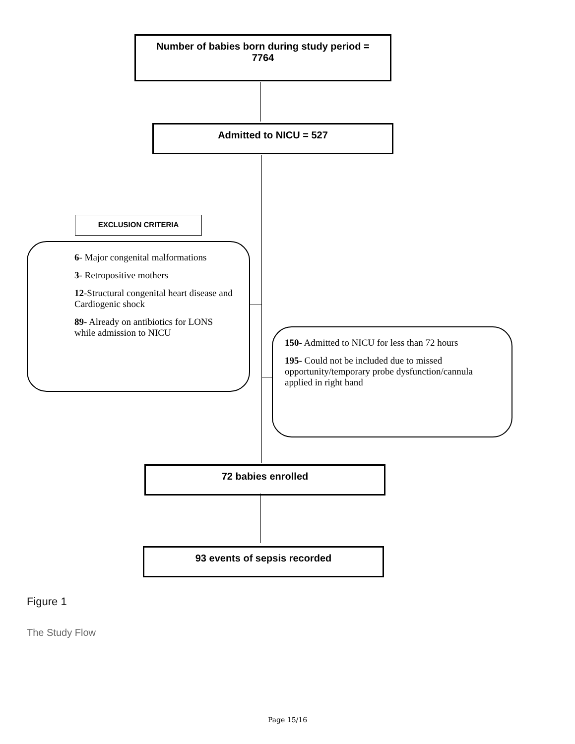Number of babies born during study period =
7764
Admitted to NICU = 527
EXCLUSION CRITERIA
6- Major congenital malformations
3- Retropositive mothers
12-Structural congenital heart disease and Cardiogenic shock
89- Already on antibiotics for LONS while admission to NICU
150- Admitted to NICU for less than 72 hours
195- Could not be included due to missed opportunity/temporary probe dysfunction/cannula applied in right hand
72 babies enrolled
93 events of sepsis recorded
Figure 1
The Study Flow
Page 15/16